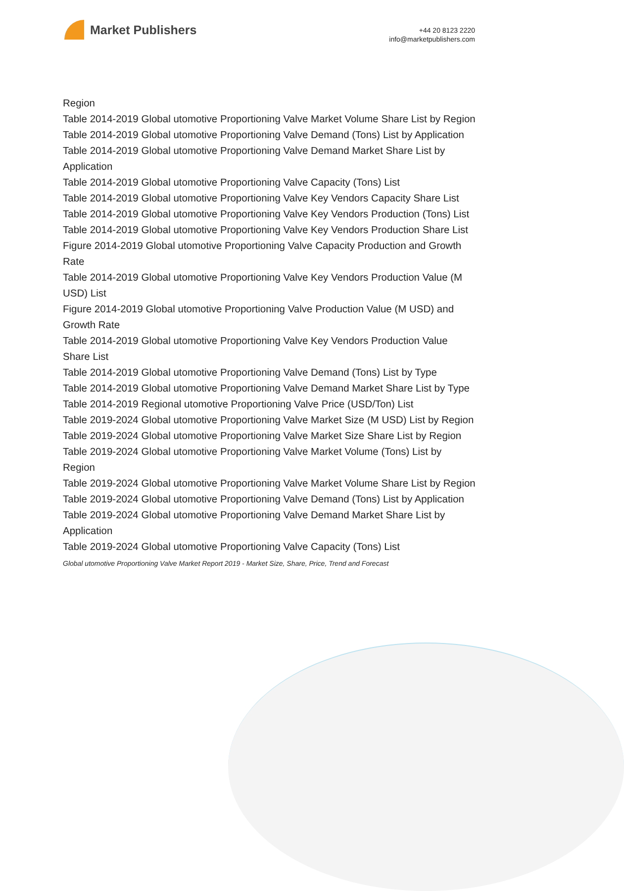Market Publishers
+44 20 8123 2220
info@marketpublishers.com
Region
Table 2014-2019 Global utomotive Proportioning Valve Market Volume Share List by Region
Table 2014-2019 Global utomotive Proportioning Valve Demand (Tons) List by Application
Table 2014-2019 Global utomotive Proportioning Valve Demand Market Share List by Application
Table 2014-2019 Global utomotive Proportioning Valve Capacity (Tons) List
Table 2014-2019 Global utomotive Proportioning Valve Key Vendors Capacity Share List
Table 2014-2019 Global utomotive Proportioning Valve Key Vendors Production (Tons) List
Table 2014-2019 Global utomotive Proportioning Valve Key Vendors Production Share List
Figure 2014-2019 Global utomotive Proportioning Valve Capacity Production and Growth Rate
Table 2014-2019 Global utomotive Proportioning Valve Key Vendors Production Value (M USD) List
Figure 2014-2019 Global utomotive Proportioning Valve Production Value (M USD) and Growth Rate
Table 2014-2019 Global utomotive Proportioning Valve Key Vendors Production Value Share List
Table 2014-2019 Global utomotive Proportioning Valve Demand (Tons) List by Type
Table 2014-2019 Global utomotive Proportioning Valve Demand Market Share List by Type
Table 2014-2019 Regional utomotive Proportioning Valve Price (USD/Ton) List
Table 2019-2024 Global utomotive Proportioning Valve Market Size (M USD) List by Region
Table 2019-2024 Global utomotive Proportioning Valve Market Size Share List by Region
Table 2019-2024 Global utomotive Proportioning Valve Market Volume (Tons) List by Region
Table 2019-2024 Global utomotive Proportioning Valve Market Volume Share List by Region
Table 2019-2024 Global utomotive Proportioning Valve Demand (Tons) List by Application
Table 2019-2024 Global utomotive Proportioning Valve Demand Market Share List by Application
Table 2019-2024 Global utomotive Proportioning Valve Capacity (Tons) List
Global utomotive Proportioning Valve Market Report 2019 - Market Size, Share, Price, Trend and Forecast